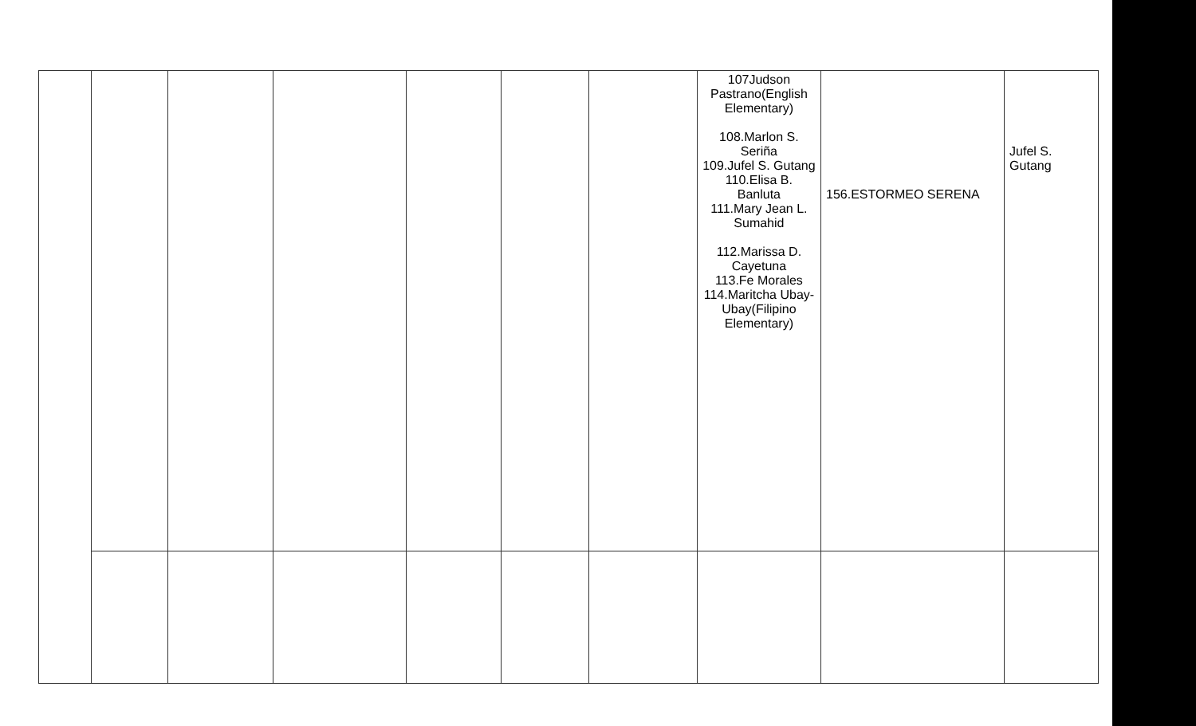| | | | | | | | 107Judson Pastrano(English Elementary) 108.Marlon S. Seriña 109.Jufel S. Gutang 110.Elisa B. Banluta 111.Mary Jean L. Sumahid 112.Marissa D. Cayetuna 113.Fe Morales 114.Maritcha Ubay-Ubay(Filipino Elementary) | 156.ESTORMEO SERENA | Jufel S. Gutang |